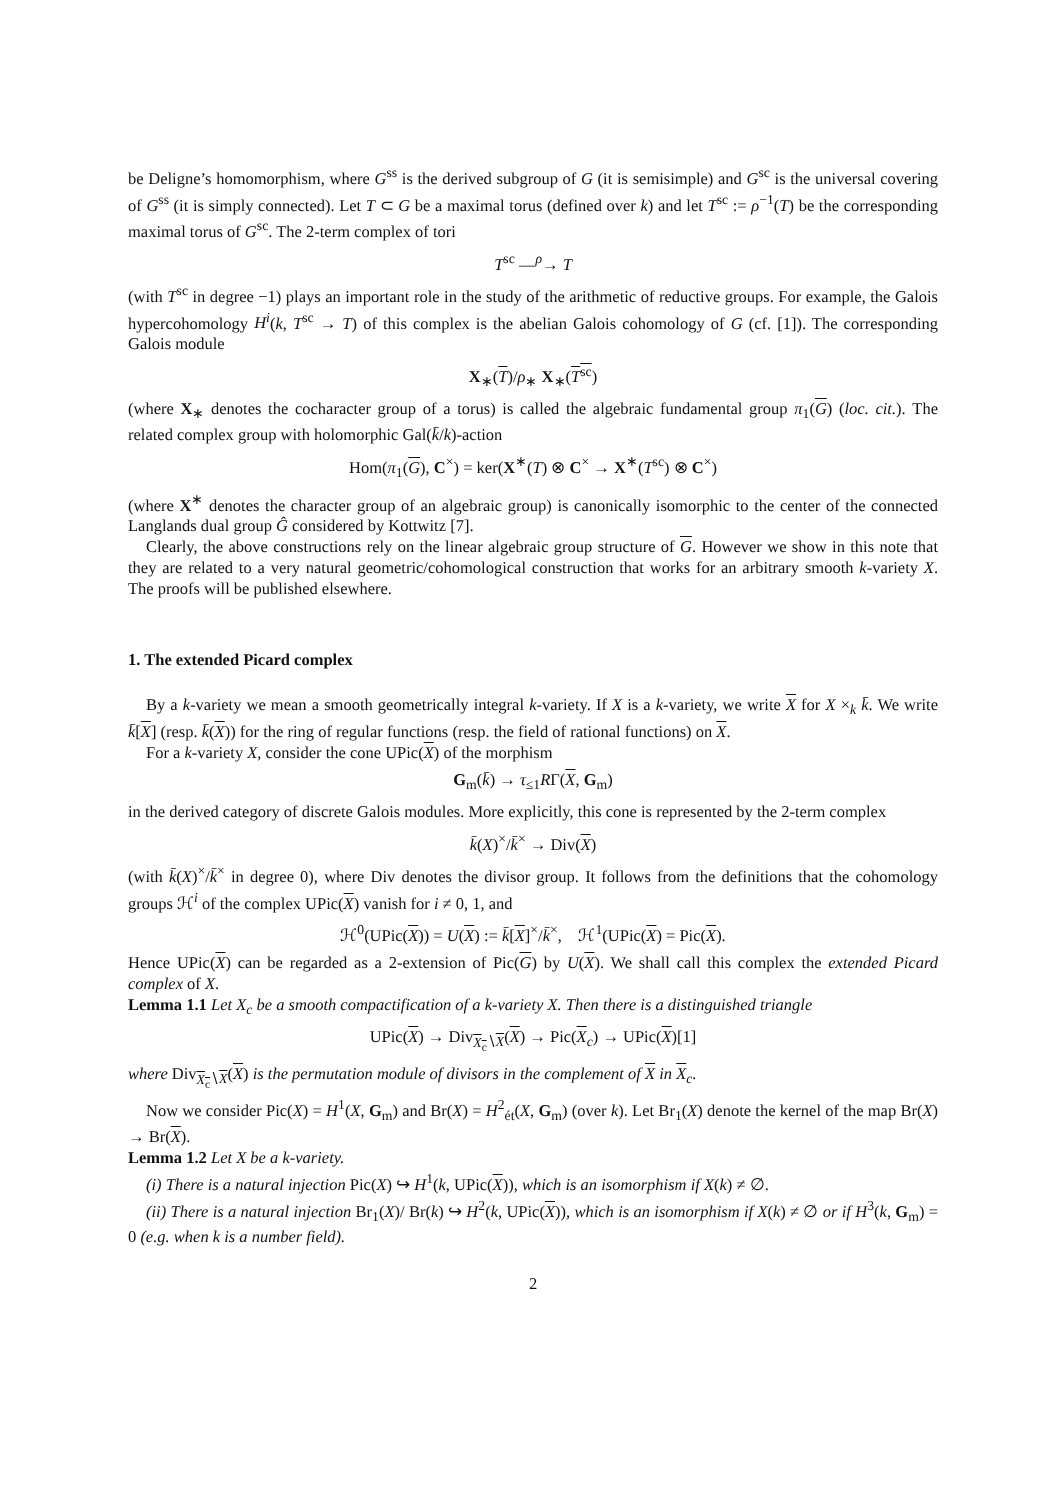be Deligne’s homomorphism, where G<sup>ss</sup> is the derived subgroup of G (it is semisimple) and G<sup>sc</sup> is the universal covering of G<sup>ss</sup> (it is simply connected). Let T ⊂ G be a maximal torus (defined over k) and let T<sup>sc</sup> := ρ<sup>−1</sup>(T) be the corresponding maximal torus of G<sup>sc</sup>. The 2-term complex of tori
T<sup>sc</sup> —<sup>ρ</sup>→ T
(with T<sup>sc</sup> in degree −1) plays an important role in the study of the arithmetic of reductive groups. For example, the Galois hypercohomology H<sup>i</sup>(k, T<sup>sc</sup> → T) of this complex is the abelian Galois cohomology of G (cf. [1]). The corresponding Galois module
X<sub>∗</sub>(T)/ρ<sub>∗</sub> X<sub>∗</sub>(T<sup>sc</sup>)
(where X<sub>∗</sub> denotes the cocharacter group of a torus) is called the algebraic fundamental group π<sub>1</sub>(G) (loc. cit.). The related complex group with holomorphic Gal(k̄/k)-action
Hom(π<sub>1</sub>(G), C<sup>×</sup>) = ker(X<sup>∗</sup>(T) ⊗ C<sup>×</sup> → X<sup>∗</sup>(T<sup>sc</sup>) ⊗ C<sup>×</sup>)
(where X<sup>∗</sup> denotes the character group of an algebraic group) is canonically isomorphic to the center of the connected Langlands dual group Ĝ considered by Kottwitz [7].
Clearly, the above constructions rely on the linear algebraic group structure of G. However we show in this note that they are related to a very natural geometric/cohomological construction that works for an arbitrary smooth k-variety X. The proofs will be published elsewhere.
1. The extended Picard complex
By a k-variety we mean a smooth geometrically integral k-variety. If X is a k-variety, we write X for X ×<sub>k</sub> k̄. We write k̄[X] (resp. k̄(X)) for the ring of regular functions (resp. the field of rational functions) on X.
For a k-variety X, consider the cone UPic(X) of the morphism
G<sub>m</sub>(k̄) → τ<sub>≤1</sub>RΓ(X, G<sub>m</sub>)
in the derived category of discrete Galois modules. More explicitly, this cone is represented by the 2-term complex
k̄(X)<sup>×</sup>/k̄<sup>×</sup> → Div(X)
(with k̄(X)<sup>×</sup>/k̄<sup>×</sup> in degree 0), where Div denotes the divisor group. It follows from the definitions that the cohomology groups ℋ<sup>i</sup> of the complex UPic(X) vanish for i ≠ 0, 1, and
ℋ<sup>0</sup>(UPic(X)) = U(X) := k̄[X]<sup>×</sup>/k̄<sup>×</sup>, ℋ<sup>1</sup>(UPic(X) = Pic(X).
Hence UPic(X) can be regarded as a 2-extension of Pic(G) by U(X). We shall call this complex the extended Picard complex of X.
Lemma 1.1 Let X<sub>c</sub> be a smooth compactification of a k-variety X. Then there is a distinguished triangle
UPic(X) → Div<sub>X<sub>c</sub>∖X</sub>(X) → Pic(X<sub>c</sub>) → UPic(X)[1]
where Div<sub>X<sub>c</sub>∖X</sub>(X) is the permutation module of divisors in the complement of X in X<sub>c</sub>.
Now we consider Pic(X) = H<sup>1</sup>(X, G<sub>m</sub>) and Br(X) = H<sup>2</sup><sub>ét</sub>(X, G<sub>m</sub>) (over k). Let Br<sub>1</sub>(X) denote the kernel of the map Br(X) → Br(X).
Lemma 1.2 Let X be a k-variety.
(i) There is a natural injection Pic(X) ↪ H<sup>1</sup>(k, UPic(X)), which is an isomorphism if X(k) ≠ ∅.
(ii) There is a natural injection Br<sub>1</sub>(X)/ Br(k) ↪ H<sup>2</sup>(k, UPic(X)), which is an isomorphism if X(k) ≠ ∅ or if H<sup>3</sup>(k, G<sub>m</sub>) = 0 (e.g. when k is a number field).
2